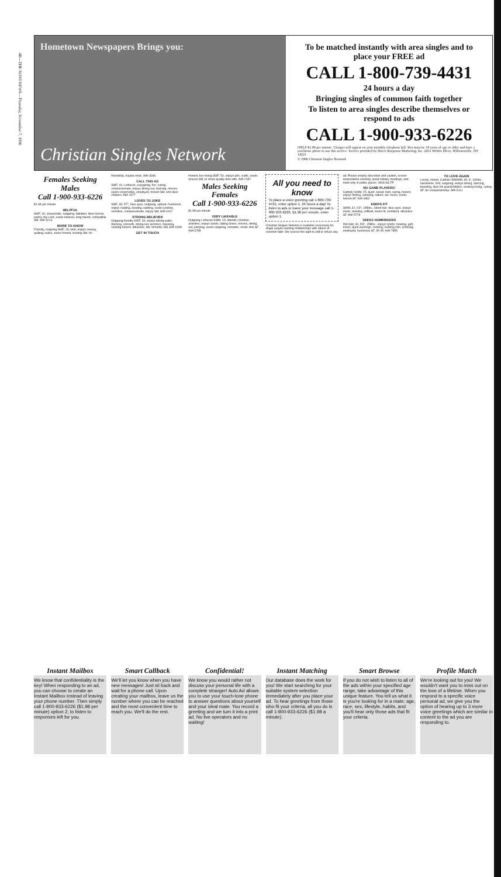4B—THE NOVI NEWS—Thursday, November 7, 1996
Hometown Newspapers Brings you:
Christian Singles Network
To be matched instantly with area singles and to place your FREE ad
CALL 1-800-739-4431
24 hours a day
Bringing singles of common faith together
To listen to area singles describe themselves or respond to ads
CALL 1-900-933-6226
ONLY $1.98 per minute. Charges will appear on your monthly telephone bill. You must be 18 years of age or older and have a touchtone phone to use this service. Service provided by Direct Response Marketing, Inc. 2451 Wehrle Drive, Williamsville, NY 14221
© 1996 Christian Singles Network
Females Seeking Males
Call 1-900-933-6226
$1.98 per minute
HELPFUL
SWF, 18, charismatic, outgoing, talkative, likes horses, poetry, the Lord, seeks believer, long haired, compatible SM. Ad#.5214
MORE TO KNOW
Friendly, outgoing SWF, 18, kind, enjoys sewing, quilting, walks, seeks honest, trusting SM, for friendship, maybe more. Ad#.3046
CALL THIS AD
SWF, 19, Lutheran, easygoing, fun, caring, compassionate, enjoys dining out, dancing, movies, seeks responsible, employed, honest SM, who likes children. Ad#.1977
LOVES TO JOKE
SWF, 33, 5'7", blue eyes, outgoing, upbeat, humorous, enjoys reading, bowling, walking, seeks positive, sensitive, compassionate, happy SM. Ad#.4417
STRONG BELIEVER
Outgoing friendly SWF, 34, enjoys taking walks, dancing, concerts, dining out, aerobics, traveling, seeking honest, attractive, tall, romantic SM. Ad#.6298
GET IN TOUCH
Honest, fun-loving SWF, 54, enjoys arts, crafts, seeks sincere SM, to share quality time with. Ad#.2187
Males Seeking Females
Call 1-900-933-6226
$1.98 per minute
VERY LIKEABLE
Outgoing Lutheran SWM, 19, attends Christian activities, enjoys sports, taking drives, movies, dining out, partying, seeks outgoing, romantic, smart, thin SF. Ad#.6789
All you need to know
To place a voice greeting call 1-800-739-4431, enter option 1, 24 hours a day! To listen to ads or leave your message call 1-900-933-6226, $1.98 per minute, enter option 1.
Christian Singles Network is available exclusively for single people seeking relationships with others of common faith. We reserve the right to edit or refuse any ad. Please employ discretion and caution, screen respondents carefully, avoid solitary meetings, and meet only in public places. 0918 SS,TP
NO GAME PLAYERS!
Catholic SWM, 25, quiet, sweet, kind, caring, honest, enjoys fishing, camping, nature, art, music, seeks honest SF. Ad#.9362
KEEPS FIT
SWM, 32, 6'3", 195lbs., blond hair, blue eyes, enjoys music, bowling, softball, seeks fit, confident, attractive SF. Ad#.5778
SEEKS HOMEMAKER
DW dad, 40, 5'8", 155lbs., enjoys sports, bowling, golf, music, quiet evenings, cooking, seeking slim, smoking, employed, humorous SF, 35-45. Ad#.7855
TO LOVE AGAIN
Lonely, retired, Catholic WWWM, 65, 6', 190lbs., handsome, N/S, outgoing, enjoys dining, dancing, traveling, likes his grandchildren, seeking loving, caring SF, for companionship. Ad#.5111
Instant Mailbox
We know that confidentiality is the key! When responding to an ad, you can choose to create an Instant Mailbox instead of leaving your phone number. Then simply call 1-900-933-6226 ($1.98 per minute) option 2, to listen to responses left for you.
Smart Callback
We'll let you know when you have new messages! Just sit back and wait for a phone call. Upon creating your mailbox, leave us the number where you can be reached and the most convenient time to reach you. We'll do the rest.
Confidential!
We know you would rather not discuss your personal life with a complete stranger! Auto Ad allows you to use your touch-tone phone to answer questions about yourself and your ideal mate. You record a greeting and we turn it into a print ad. No live operators and no waiting!
Instant Matching
Our database does the work for you! We start searching for your suitable system selection immediately after you place your ad. To hear greetings from those who fit your criteria, all you do is call 1-900-933-6226 ($1.98 a minute).
Smart Browse
If you do not wish to listen to all of the ads within your specified age range, take advantage of this unique feature. You tell us what it is you're looking for in a mate: age, race, sex, lifestyle, habits, and you'll hear only those ads that fit your criteria.
Profile Match
We're looking out for you! We wouldn't want you to miss out on the love of a lifetime. When you respond to a specific voice personal ad, we give you the option of hearing up to 3 more voice greetings which are similar in content to the ad you are responding to.